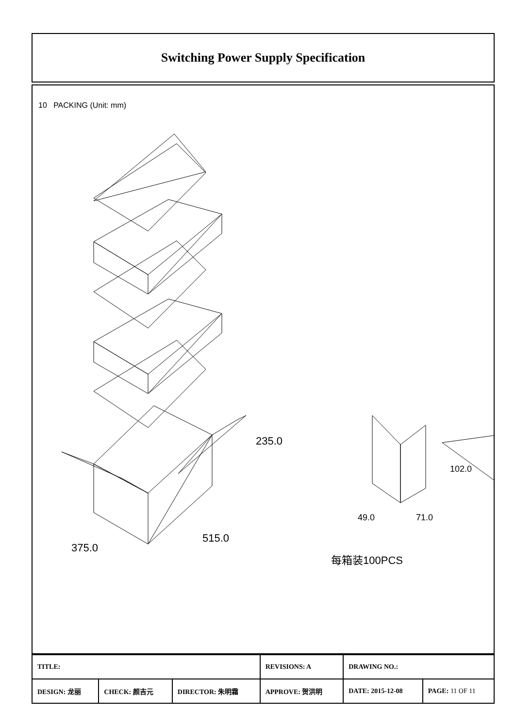Switching Power Supply Specification
10 PACKING (Unit: mm)
235.0
375.0
515.0
每箱装100PCS
102.0
49.0 71.0
| TITLE: | | | REVISIONS: A | DRAWING NO.: | |
| DESIGN: 龙丽 | CHECK: 颜吉元 | DIRECTOR: 朱明霜 | APPROVE: 贺洪明 | DATE: 2015-12-08 | PAGE: 11 OF 11 |